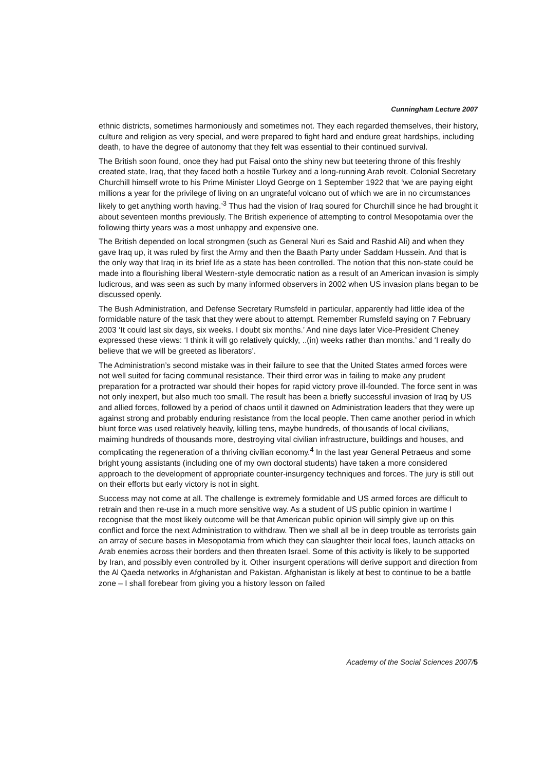Cunningham Lecture 2007
ethnic districts, sometimes harmoniously and sometimes not. They each regarded themselves, their history, culture and religion as very special, and were prepared to fight hard and endure great hardships, including death, to have the degree of autonomy that they felt was essential to their continued survival.
The British soon found, once they had put Faisal onto the shiny new but teetering throne of this freshly created state, Iraq, that they faced both a hostile Turkey and a long-running Arab revolt. Colonial Secretary Churchill himself wrote to his Prime Minister Lloyd George on 1 September 1922 that ‘we are paying eight millions a year for the privilege of living on an ungrateful volcano out of which we are in no circumstances likely to get anything worth having.’<sup>3</sup> Thus had the vision of Iraq soured for Churchill since he had brought it about seventeen months previously. The British experience of attempting to control Mesopotamia over the following thirty years was a most unhappy and expensive one.
The British depended on local strongmen (such as General Nuri es Said and Rashid Ali) and when they gave Iraq up, it was ruled by first the Army and then the Baath Party under Saddam Hussein. And that is the only way that Iraq in its brief life as a state has been controlled. The notion that this non-state could be made into a flourishing liberal Western-style democratic nation as a result of an American invasion is simply ludicrous, and was seen as such by many informed observers in 2002 when US invasion plans began to be discussed openly.
The Bush Administration, and Defense Secretary Rumsfeld in particular, apparently had little idea of the formidable nature of the task that they were about to attempt. Remember Rumsfeld saying on 7 February 2003 ‘It could last six days, six weeks. I doubt six months.’ And nine days later Vice-President Cheney expressed these views: ‘I think it will go relatively quickly, ..(in) weeks rather than months.’ and ‘I really do believe that we will be greeted as liberators’.
The Administration’s second mistake was in their failure to see that the United States armed forces were not well suited for facing communal resistance. Their third error was in failing to make any prudent preparation for a protracted war should their hopes for rapid victory prove ill-founded. The force sent in was not only inexpert, but also much too small. The result has been a briefly successful invasion of Iraq by US and allied forces, followed by a period of chaos until it dawned on Administration leaders that they were up against strong and probably enduring resistance from the local people. Then came another period in which blunt force was used relatively heavily, killing tens, maybe hundreds, of thousands of local civilians, maiming hundreds of thousands more, destroying vital civilian infrastructure, buildings and houses, and complicating the regeneration of a thriving civilian economy.<sup>4</sup> In the last year General Petraeus and some bright young assistants (including one of my own doctoral students) have taken a more considered approach to the development of appropriate counter-insurgency techniques and forces. The jury is still out on their efforts but early victory is not in sight.
Success may not come at all. The challenge is extremely formidable and US armed forces are difficult to retrain and then re-use in a much more sensitive way. As a student of US public opinion in wartime I recognise that the most likely outcome will be that American public opinion will simply give up on this conflict and force the next Administration to withdraw. Then we shall all be in deep trouble as terrorists gain an array of secure bases in Mesopotamia from which they can slaughter their local foes, launch attacks on Arab enemies across their borders and then threaten Israel. Some of this activity is likely to be supported by Iran, and possibly even controlled by it. Other insurgent operations will derive support and direction from the Al Qaeda networks in Afghanistan and Pakistan. Afghanistan is likely at best to continue to be a battle zone – I shall forebear from giving you a history lesson on failed
Academy of the Social Sciences 2007/5